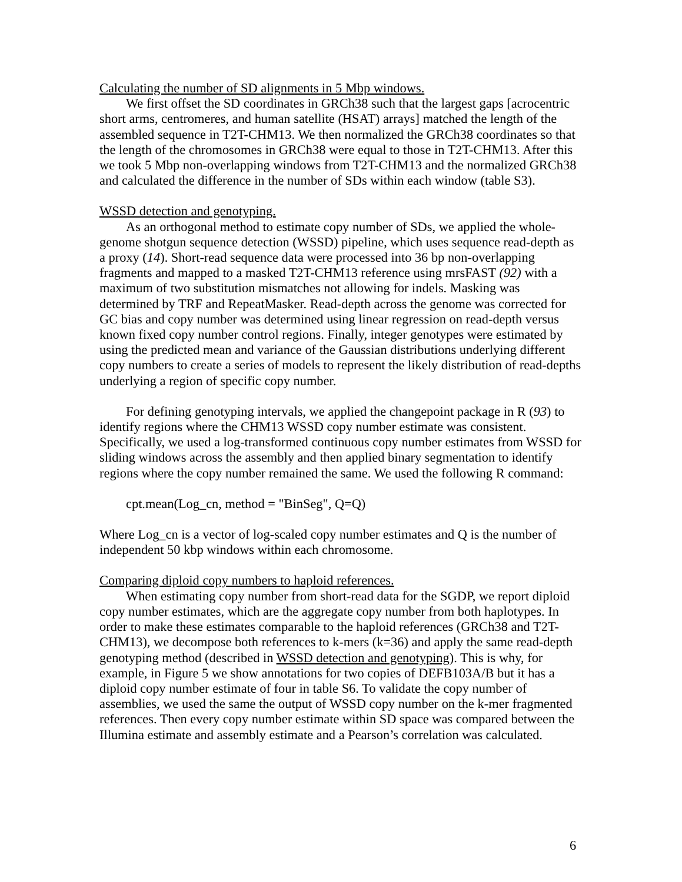Calculating the number of SD alignments in 5 Mbp windows.
We first offset the SD coordinates in GRCh38 such that the largest gaps [acrocentric short arms, centromeres, and human satellite (HSAT) arrays] matched the length of the assembled sequence in T2T-CHM13. We then normalized the GRCh38 coordinates so that the length of the chromosomes in GRCh38 were equal to those in T2T-CHM13. After this we took 5 Mbp non-overlapping windows from T2T-CHM13 and the normalized GRCh38 and calculated the difference in the number of SDs within each window (table S3).
WSSD detection and genotyping.
As an orthogonal method to estimate copy number of SDs, we applied the whole-genome shotgun sequence detection (WSSD) pipeline, which uses sequence read-depth as a proxy (14). Short-read sequence data were processed into 36 bp non-overlapping fragments and mapped to a masked T2T-CHM13 reference using mrsFAST (92) with a maximum of two substitution mismatches not allowing for indels. Masking was determined by TRF and RepeatMasker. Read-depth across the genome was corrected for GC bias and copy number was determined using linear regression on read-depth versus known fixed copy number control regions. Finally, integer genotypes were estimated by using the predicted mean and variance of the Gaussian distributions underlying different copy numbers to create a series of models to represent the likely distribution of read-depths underlying a region of specific copy number.
For defining genotyping intervals, we applied the changepoint package in R (93) to identify regions where the CHM13 WSSD copy number estimate was consistent. Specifically, we used a log-transformed continuous copy number estimates from WSSD for sliding windows across the assembly and then applied binary segmentation to identify regions where the copy number remained the same. We used the following R command:
cpt.mean(Log_cn, method = "BinSeg", Q=Q)
Where Log_cn is a vector of log-scaled copy number estimates and Q is the number of independent 50 kbp windows within each chromosome.
Comparing diploid copy numbers to haploid references.
When estimating copy number from short-read data for the SGDP, we report diploid copy number estimates, which are the aggregate copy number from both haplotypes. In order to make these estimates comparable to the haploid references (GRCh38 and T2T-CHM13), we decompose both references to k-mers (k=36) and apply the same read-depth genotyping method (described in WSSD detection and genotyping). This is why, for example, in Figure 5 we show annotations for two copies of DEFB103A/B but it has a diploid copy number estimate of four in table S6. To validate the copy number of assemblies, we used the same the output of WSSD copy number on the k-mer fragmented references. Then every copy number estimate within SD space was compared between the Illumina estimate and assembly estimate and a Pearson’s correlation was calculated.
6